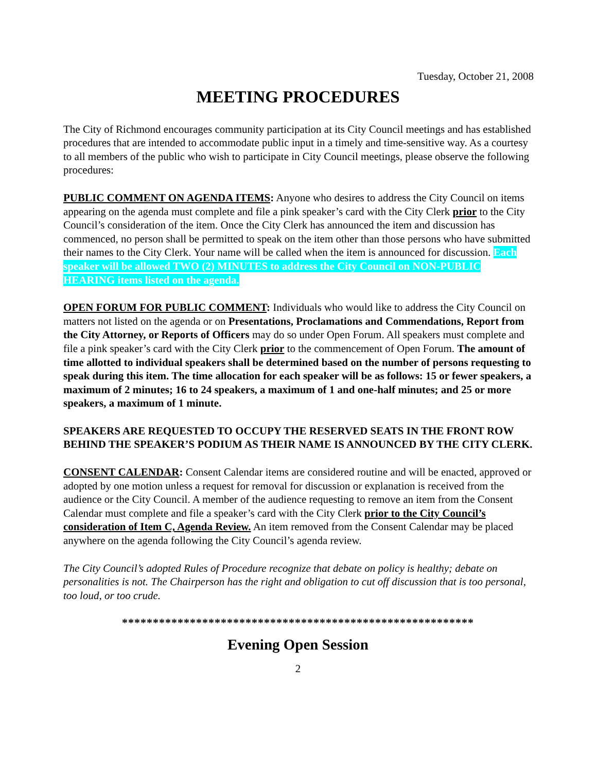Tuesday, October 21, 2008
MEETING PROCEDURES
The City of Richmond encourages community participation at its City Council meetings and has established procedures that are intended to accommodate public input in a timely and time-sensitive way. As a courtesy to all members of the public who wish to participate in City Council meetings, please observe the following procedures:
PUBLIC COMMENT ON AGENDA ITEMS: Anyone who desires to address the City Council on items appearing on the agenda must complete and file a pink speaker’s card with the City Clerk prior to the City Council’s consideration of the item. Once the City Clerk has announced the item and discussion has commenced, no person shall be permitted to speak on the item other than those persons who have submitted their names to the City Clerk. Your name will be called when the item is announced for discussion. Each speaker will be allowed TWO (2) MINUTES to address the City Council on NON-PUBLIC HEARING items listed on the agenda.
OPEN FORUM FOR PUBLIC COMMENT: Individuals who would like to address the City Council on matters not listed on the agenda or on Presentations, Proclamations and Commendations, Report from the City Attorney, or Reports of Officers may do so under Open Forum. All speakers must complete and file a pink speaker’s card with the City Clerk prior to the commencement of Open Forum. The amount of time allotted to individual speakers shall be determined based on the number of persons requesting to speak during this item. The time allocation for each speaker will be as follows: 15 or fewer speakers, a maximum of 2 minutes; 16 to 24 speakers, a maximum of 1 and one-half minutes; and 25 or more speakers, a maximum of 1 minute.
SPEAKERS ARE REQUESTED TO OCCUPY THE RESERVED SEATS IN THE FRONT ROW BEHIND THE SPEAKER’S PODIUM AS THEIR NAME IS ANNOUNCED BY THE CITY CLERK.
CONSENT CALENDAR: Consent Calendar items are considered routine and will be enacted, approved or adopted by one motion unless a request for removal for discussion or explanation is received from the audience or the City Council. A member of the audience requesting to remove an item from the Consent Calendar must complete and file a speaker’s card with the City Clerk prior to the City Council’s consideration of Item C, Agenda Review. An item removed from the Consent Calendar may be placed anywhere on the agenda following the City Council’s agenda review.
The City Council’s adopted Rules of Procedure recognize that debate on policy is healthy; debate on personalities is not. The Chairperson has the right and obligation to cut off discussion that is too personal, too loud, or too crude.
*********************************************************
Evening Open Session
2